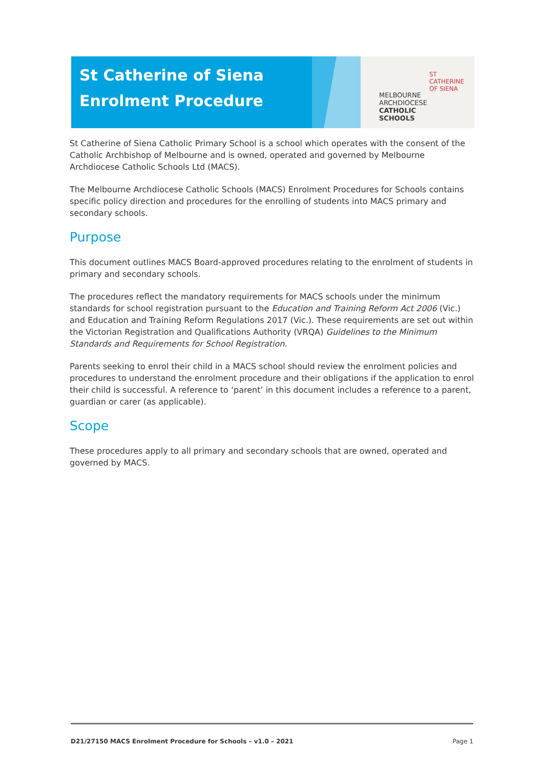St Catherine of Siena
Enrolment Procedure
MELBOURNE
ARCHDIOCESE
CATHOLIC SCHOOLS
ST CATHERINE
OF SIENA
St Catherine of Siena Catholic Primary School is a school which operates with the consent of the Catholic Archbishop of Melbourne and is owned, operated and governed by Melbourne Archdiocese Catholic Schools Ltd (MACS).
The Melbourne Archdiocese Catholic Schools (MACS) Enrolment Procedures for Schools contains specific policy direction and procedures for the enrolling of students into MACS primary and secondary schools.
Purpose
This document outlines MACS Board-approved procedures relating to the enrolment of students in primary and secondary schools.
The procedures reflect the mandatory requirements for MACS schools under the minimum standards for school registration pursuant to the Education and Training Reform Act 2006 (Vic.) and Education and Training Reform Regulations 2017 (Vic.). These requirements are set out within the Victorian Registration and Qualifications Authority (VRQA) Guidelines to the Minimum Standards and Requirements for School Registration.
Parents seeking to enrol their child in a MACS school should review the enrolment policies and procedures to understand the enrolment procedure and their obligations if the application to enrol their child is successful. A reference to ‘parent’ in this document includes a reference to a parent, guardian or carer (as applicable).
Scope
These procedures apply to all primary and secondary schools that are owned, operated and governed by MACS.
D21/27150 MACS Enrolment Procedure for Schools – v1.0 – 2021 Page 1